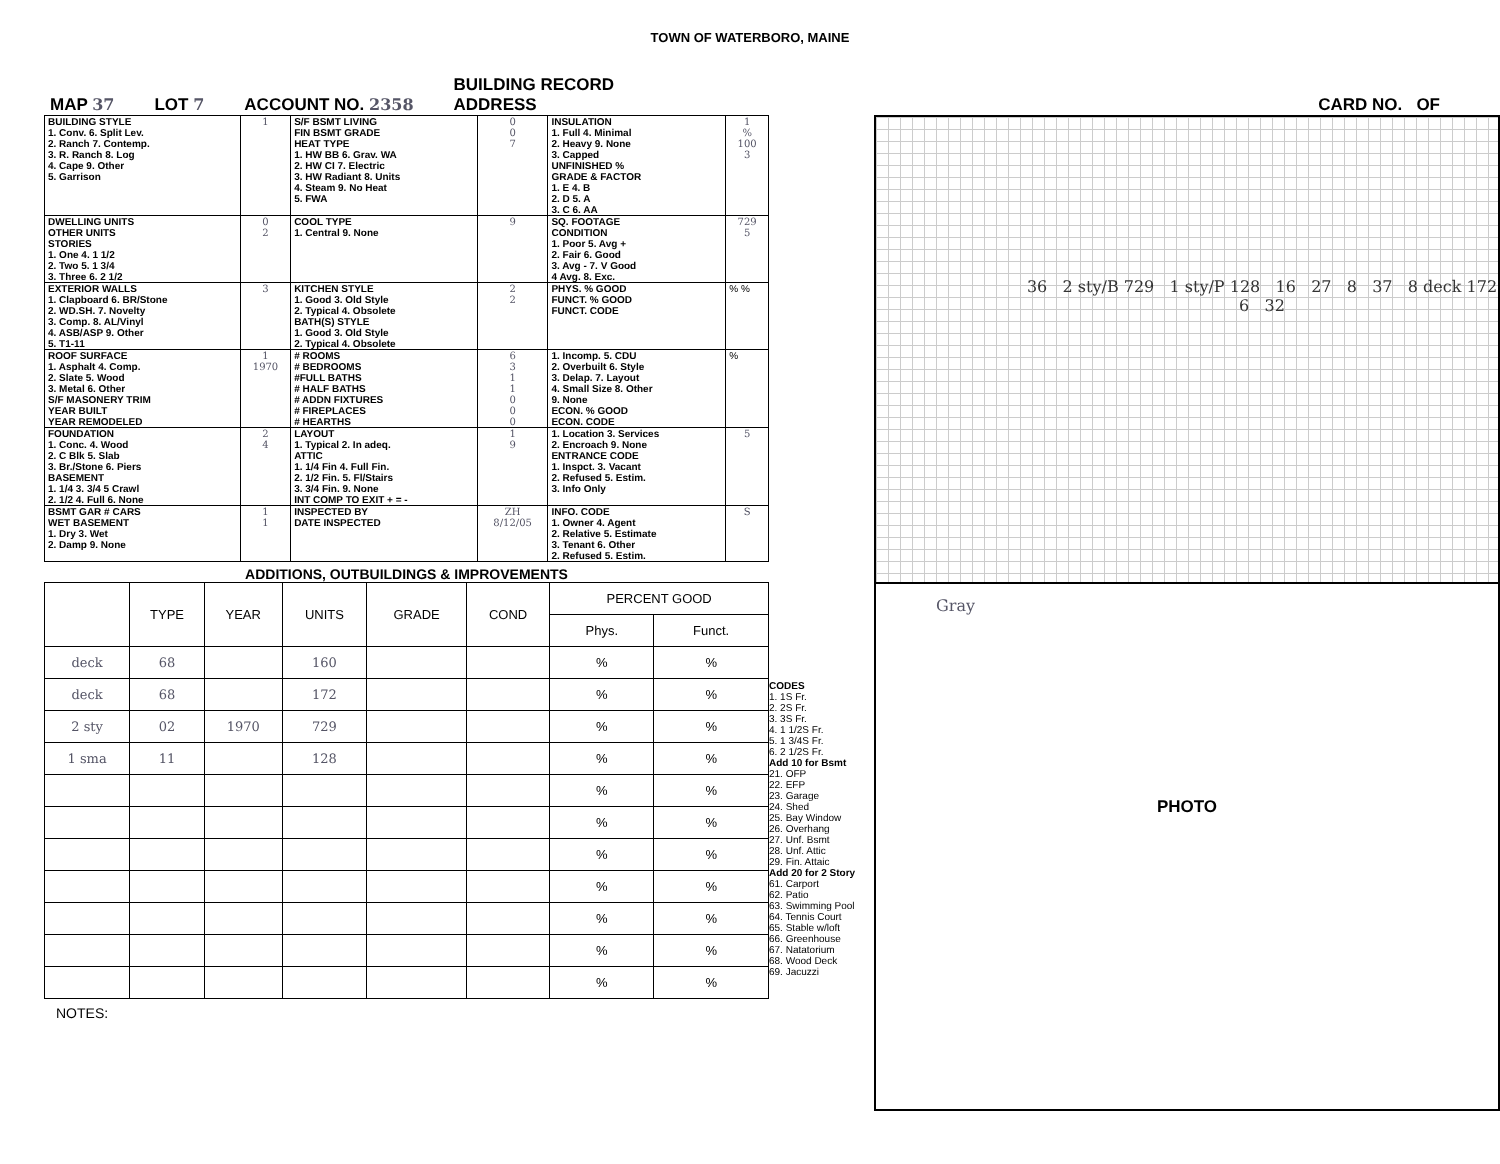TOWN OF WATERBORO, MAINE
MAP 37 LOT 7 ACCOUNT NO. 2358 BUILDING RECORD
ADDRESS CARD NO. OF
| BUILDING STYLE 1. Conv. 6. Split Lev. 2. Ranch 7. Contemp. 3. R. Ranch 8. Log 4. Cape 9. Other 5. Garrison | 1 | S/F BSMT LIVING FIN BSMT GRADE HEAT TYPE 1. HW BB 6. Grav. WA 2. HW CI 7. Electric 3. HW Radiant 8. Units 4. Steam 9. No Heat 5. FWA | 0 0 7 | INSULATION 1. Full 4. Minimal 2. Heavy 9. None 3. Capped UNFINISHED % GRADE & FACTOR 1. E 4. B 2. D 5. A 3. C 6. AA | 1 % 100 3 |
| DWELLING UNITS OTHER UNITS STORIES 1. One 4. 1 1/2 2. Two 5. 1 3/4 3. Three 6. 2 1/2 | 0 2 | COOL TYPE 1. Central 9. None | 9 | SQ. FOOTAGE CONDITION 1. Poor 5. Avg + 2. Fair 6. Good 3. Avg - 7. V Good 4 Avg. 8. Exc. | 729 5 |
| EXTERIOR WALLS 1. Clapboard 6. BR/Stone 2. WD.SH. 7. Novelty 3. Comp. 8. AL/Vinyl 4. ASB/ASP 9. Other 5. T1-11 | 3 | KITCHEN STYLE 1. Good 3. Old Style 2. Typical 4. Obsolete BATH(S) STYLE 1. Good 3. Old Style 2. Typical 4. Obsolete | 2 2 | PHYS. % GOOD FUNCT. % GOOD FUNCT. CODE | % % |
| ROOF SURFACE 1. Asphalt 4. Comp. 2. Slate 5. Wood 3. Metal 6. Other S/F MASONERY TRIM YEAR BUILT YEAR REMODELED | 1 1970 | # ROOMS # BEDROOMS #FULL BATHS # HALF BATHS # ADDN FIXTURES # FIREPLACES # HEARTHS | 6 3 1 1 0 0 0 | 1. Incomp. 5. CDU 2. Overbuilt 6. Style 3. Delap. 7. Layout 4. Small Size 8. Other 9. None ECON. % GOOD ECON. CODE | % |
| FOUNDATION 1. Conc. 4. Wood 2. C Blk 5. Slab 3. Br./Stone 6. Piers BASEMENT 1. 1/4 3. 3/4 5 Crawl 2. 1/2 4. Full 6. None | 2 4 | LAYOUT 1. Typical 2. In adeq. ATTIC 1. 1/4 Fin 4. Full Fin. 2. 1/2 Fin. 5. Fl/Stairs 3. 3/4 Fin. 9. None INT COMP TO EXIT + = - | 1 9 | 1. Location 3. Services 2. Encroach 9. None ENTRANCE CODE 1. Inspct. 3. Vacant 2. Refused 5. Estim. 3. Info Only | 5 |
| BSMT GAR # CARS WET BASEMENT 1. Dry 3. Wet 2. Damp 9. None | 1 1 | INSPECTED BY DATE INSPECTED | ZH 8/12/05 | INFO. CODE 1. Owner 4. Agent 2. Relative 5. Estimate 3. Tenant 6. Other 2. Refused 5. Estim. | S |
ADDITIONS, OUTBUILDINGS & IMPROVEMENTS
| | TYPE | YEAR | UNITS | GRADE | COND | PERCENT GOOD | |
| --- | --- | --- | --- | --- | --- | --- | --- |
| | | | | | | Phys. | Funct. |
| deck | 68 | | 160 | | | % | % |
| deck | 68 | | 172 | | | % | % |
| 2 sty | 02 | 1970 | 729 | | | % | % |
| 1 sma | 11 | | 128 | | | % | % |
| | | | | | | % | % |
| | | | | | | % | % |
| | | | | | | % | % |
| | | | | | | % | % |
| | | | | | | % | % |
| | | | | | | % | % |
| | | | | | | % | % |
NOTES:
CODES
1. 1S Fr.
2. 2S Fr.
3. 3S Fr.
4. 1 1/2S Fr.
5. 1 3/4S Fr.
6. 2 1/2S Fr.
Add 10 for Bsmt
21. OFP
22. EFP
23. Garage
24. Shed
25. Bay Window
26. Overhang
27. Unf. Bsmt
28. Unf. Attic
29. Fin. Attaic
Add 20 for 2 Story
61. Carport
62. Patio
63. Swimming Pool
64. Tennis Court
65. Stable w/loft
66. Greenhouse
67. Natatorium
68. Wood Deck
69. Jacuzzi
36 2 sty/B 729 1 sty/P 128 16 27 8 37 8 deck 172 6 32
Gray
PHOTO